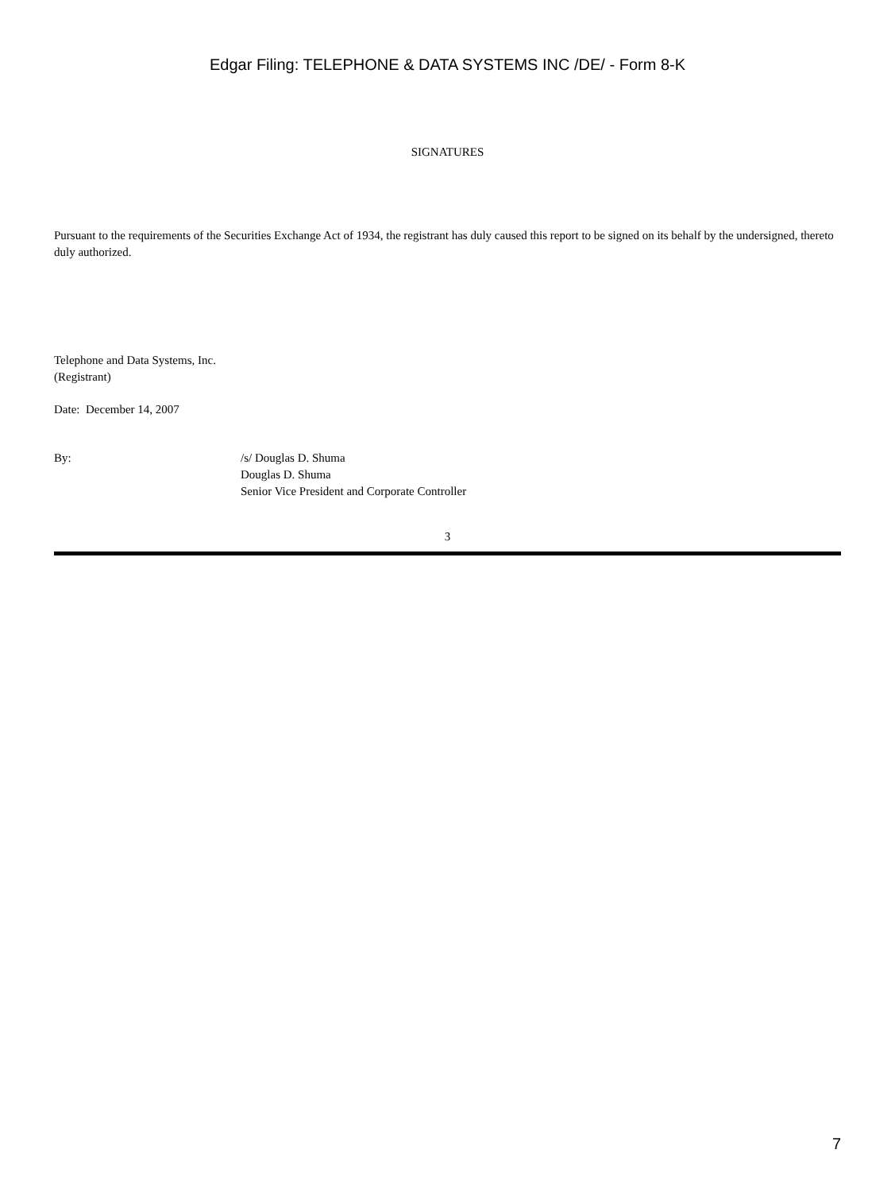Edgar Filing: TELEPHONE & DATA SYSTEMS INC /DE/ - Form 8-K
SIGNATURES
Pursuant to the requirements of the Securities Exchange Act of 1934, the registrant has duly caused this report to be signed on its behalf by the undersigned, thereto duly authorized.
Telephone and Data Systems, Inc.
(Registrant)
Date: December 14, 2007
By: /s/ Douglas D. Shuma
Douglas D. Shuma
Senior Vice President and Corporate Controller
3
7